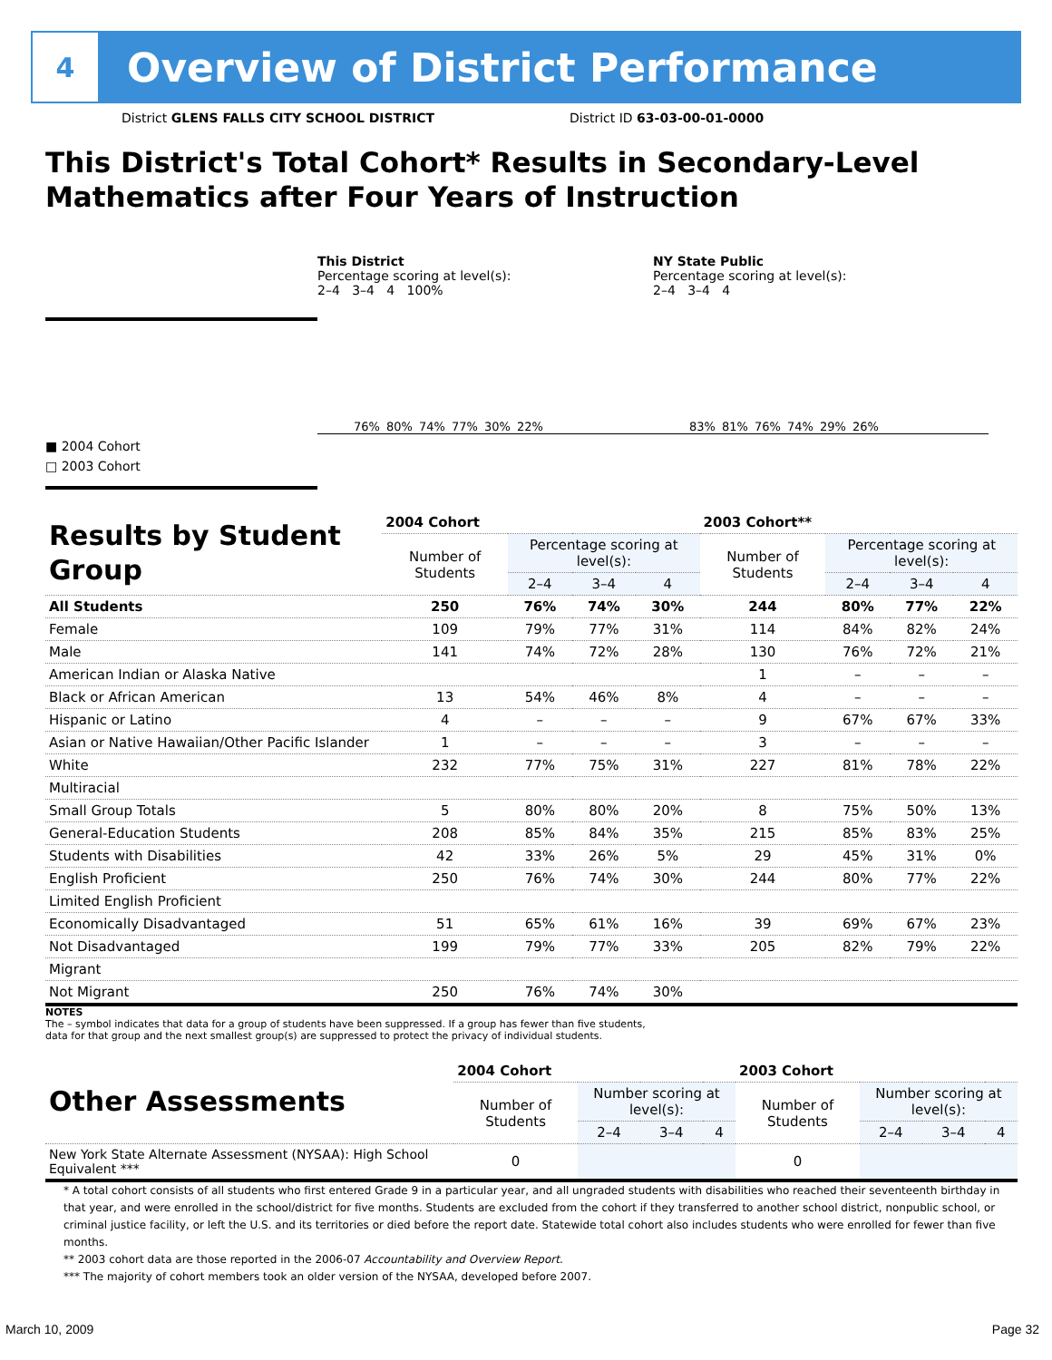4
Overview of District Performance
District GLENS FALLS CITY SCHOOL DISTRICT District ID 63-03-00-01-0000
This District's Total Cohort* Results in Secondary-Level Mathematics after Four Years of Instruction
■ 2004 Cohort
□ 2003 Cohort
This District
Percentage scoring at level(s):
2–4 3–4 4 100%
76%
80%
74%
77%
30%
22%
NY State Public
Percentage scoring at level(s):
2–4 3–4 4
83%
81%
76%
74%
29%
26%
| Results by Student Group | 2004 Cohort | | | | 2003 Cohort** | | | |
| --- | --- | --- | --- | --- | --- | --- | --- | --- |
| | Number of Students | Percentage scoring at level(s): | | | Number of Students | Percentage scoring at level(s): | | |
| | | 2–4 | 3–4 | 4 | | 2–4 | 3–4 | 4 |
| All Students | 250 | 76% | 74% | 30% | 244 | 80% | 77% | 22% |
| Female | 109 | 79% | 77% | 31% | 114 | 84% | 82% | 24% |
| Male | 141 | 74% | 72% | 28% | 130 | 76% | 72% | 21% |
| American Indian or Alaska Native | | | | | 1 | – | – | – |
| Black or African American | 13 | 54% | 46% | 8% | 4 | – | – | – |
| Hispanic or Latino | 4 | – | – | – | 9 | 67% | 67% | 33% |
| Asian or Native Hawaiian/Other Pacific Islander | 1 | – | – | – | 3 | – | – | – |
| White | 232 | 77% | 75% | 31% | 227 | 81% | 78% | 22% |
| Multiracial | | | | | | | | |
| Small Group Totals | 5 | 80% | 80% | 20% | 8 | 75% | 50% | 13% |
| General-Education Students | 208 | 85% | 84% | 35% | 215 | 85% | 83% | 25% |
| Students with Disabilities | 42 | 33% | 26% | 5% | 29 | 45% | 31% | 0% |
| English Proficient | 250 | 76% | 74% | 30% | 244 | 80% | 77% | 22% |
| Limited English Proficient | | | | | | | | |
| Economically Disadvantaged | 51 | 65% | 61% | 16% | 39 | 69% | 67% | 23% |
| Not Disadvantaged | 199 | 79% | 77% | 33% | 205 | 82% | 79% | 22% |
| Migrant | | | | | | | | |
| Not Migrant | 250 | 76% | 74% | 30% | | | | |
NOTES
The – symbol indicates that data for a group of students have been suppressed. If a group has fewer than five students,
data for that group and the next smallest group(s) are suppressed to protect the privacy of individual students.
| Other Assessments | 2004 Cohort | | | | 2003 Cohort | | | |
| --- | --- | --- | --- | --- | --- | --- | --- | --- |
| | Number of Students | Number scoring at level(s): | | | Number of Students | Number scoring at level(s): | | |
| | | 2–4 | 3–4 | 4 | | 2–4 | 3–4 | 4 |
| New York State Alternate Assessment (NYSAA): High School Equivalent *** | 0 | | | | 0 | | | |
* A total cohort consists of all students who first entered Grade 9 in a particular year, and all ungraded students with disabilities who reached their seventeenth birthday in that year, and were enrolled in the school/district for five months. Students are excluded from the cohort if they transferred to another school district, nonpublic school, or criminal justice facility, or left the U.S. and its territories or died before the report date. Statewide total cohort also includes students who were enrolled for fewer than five months.
** 2003 cohort data are those reported in the 2006-07 Accountability and Overview Report.
*** The majority of cohort members took an older version of the NYSAA, developed before 2007.
March 10, 2009 Page 32